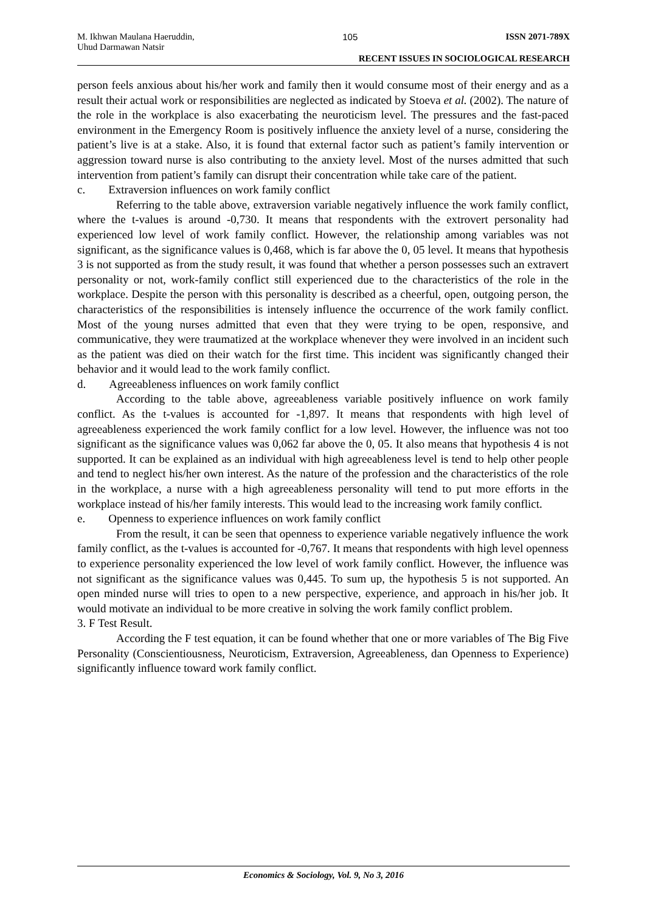M. Ikhwan Maulana Haeruddin,
Uhud Darmawan Natsir 105 ISSN 2071-789X
RECENT ISSUES IN SOCIOLOGICAL RESEARCH
person feels anxious about his/her work and family then it would consume most of their energy and as a result their actual work or responsibilities are neglected as indicated by Stoeva et al. (2002). The nature of the role in the workplace is also exacerbating the neuroticism level. The pressures and the fast-paced environment in the Emergency Room is positively influence the anxiety level of a nurse, considering the patient’s live is at a stake. Also, it is found that external factor such as patient’s family intervention or aggression toward nurse is also contributing to the anxiety level. Most of the nurses admitted that such intervention from patient’s family can disrupt their concentration while take care of the patient.
c. Extraversion influences on work family conflict
Referring to the table above, extraversion variable negatively influence the work family conflict, where the t-values is around -0,730. It means that respondents with the extrovert personality had experienced low level of work family conflict. However, the relationship among variables was not significant, as the significance values is 0,468, which is far above the 0, 05 level. It means that hypothesis 3 is not supported as from the study result, it was found that whether a person possesses such an extravert personality or not, work-family conflict still experienced due to the characteristics of the role in the workplace. Despite the person with this personality is described as a cheerful, open, outgoing person, the characteristics of the responsibilities is intensely influence the occurrence of the work family conflict. Most of the young nurses admitted that even that they were trying to be open, responsive, and communicative, they were traumatized at the workplace whenever they were involved in an incident such as the patient was died on their watch for the first time. This incident was significantly changed their behavior and it would lead to the work family conflict.
d. Agreeableness influences on work family conflict
According to the table above, agreeableness variable positively influence on work family conflict. As the t-values is accounted for -1,897. It means that respondents with high level of agreeableness experienced the work family conflict for a low level. However, the influence was not too significant as the significance values was 0,062 far above the 0, 05. It also means that hypothesis 4 is not supported. It can be explained as an individual with high agreeableness level is tend to help other people and tend to neglect his/her own interest. As the nature of the profession and the characteristics of the role in the workplace, a nurse with a high agreeableness personality will tend to put more efforts in the workplace instead of his/her family interests. This would lead to the increasing work family conflict.
e. Openness to experience influences on work family conflict
From the result, it can be seen that openness to experience variable negatively influence the work family conflict, as the t-values is accounted for -0,767. It means that respondents with high level openness to experience personality experienced the low level of work family conflict. However, the influence was not significant as the significance values was 0,445. To sum up, the hypothesis 5 is not supported. An open minded nurse will tries to open to a new perspective, experience, and approach in his/her job. It would motivate an individual to be more creative in solving the work family conflict problem.
3. F Test Result.
According the F test equation, it can be found whether that one or more variables of The Big Five Personality (Conscientiousness, Neuroticism, Extraversion, Agreeableness, dan Openness to Experience) significantly influence toward work family conflict.
Economics & Sociology, Vol. 9, No 3, 2016